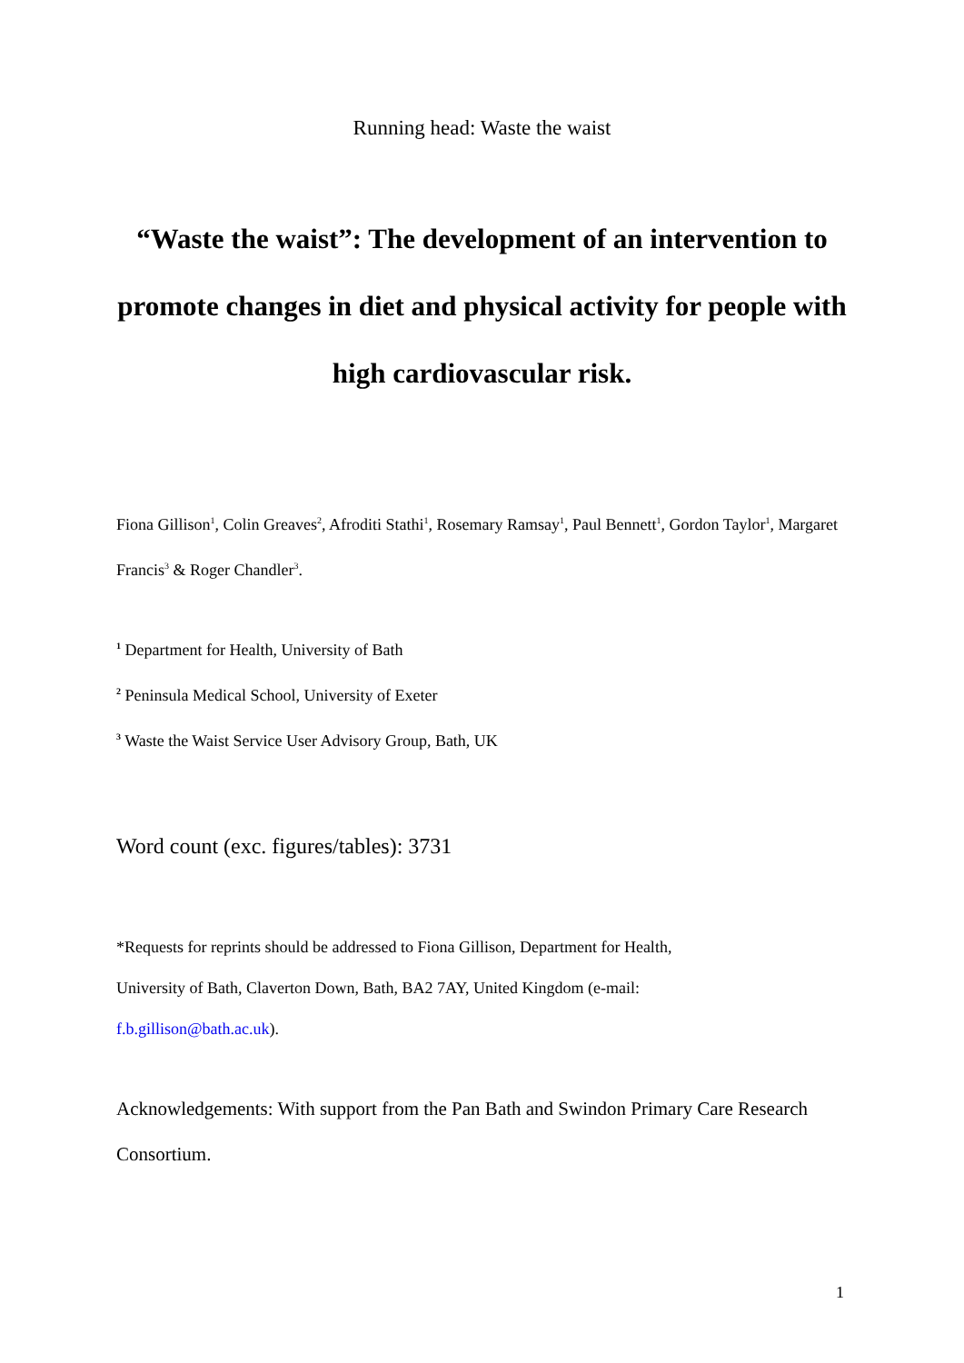Running head: Waste the waist
“Waste the waist”: The development of an intervention to promote changes in diet and physical activity for people with high cardiovascular risk.
Fiona Gillison<sup>1</sup>, Colin Greaves<sup>2</sup>, Afroditi Stathi<sup>1</sup>, Rosemary Ramsay<sup>1</sup>, Paul Bennett<sup>1</sup>, Gordon Taylor<sup>1</sup>, Margaret Francis<sup>3</sup> & Roger Chandler<sup>3</sup>.
<sup>1</sup> Department for Health, University of Bath
<sup>2</sup> Peninsula Medical School, University of Exeter
<sup>3</sup> Waste the Waist Service User Advisory Group, Bath, UK
Word count (exc. figures/tables): 3731
*Requests for reprints should be addressed to Fiona Gillison, Department for Health,
University of Bath, Claverton Down, Bath, BA2 7AY, United Kingdom (e-mail:
f.b.gillison@bath.ac.uk).
Acknowledgements: With support from the Pan Bath and Swindon Primary Care Research Consortium.
1